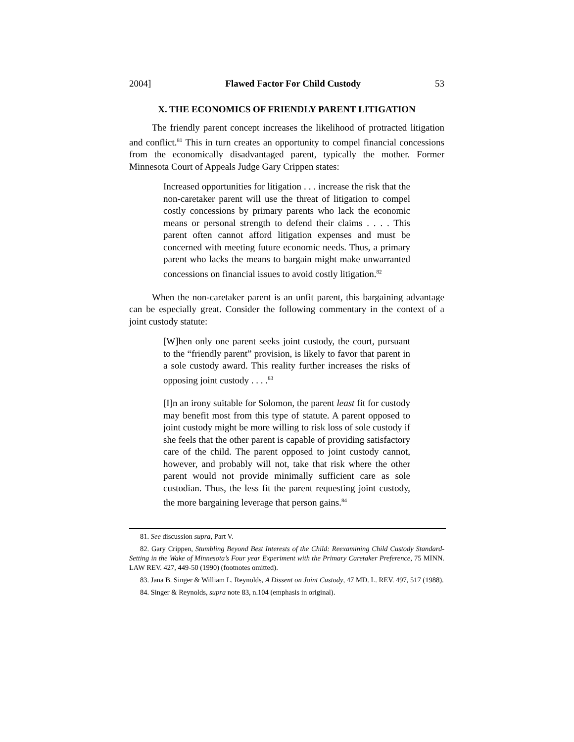2004] Flawed Factor For Child Custody 53
X. THE ECONOMICS OF FRIENDLY PARENT LITIGATION
The friendly parent concept increases the likelihood of protracted litigation and conflict.<sup>81</sup> This in turn creates an opportunity to compel financial concessions from the economically disadvantaged parent, typically the mother. Former Minnesota Court of Appeals Judge Gary Crippen states:
Increased opportunities for litigation . . . increase the risk that the non-caretaker parent will use the threat of litigation to compel costly concessions by primary parents who lack the economic means or personal strength to defend their claims . . . . This parent often cannot afford litigation expenses and must be concerned with meeting future economic needs. Thus, a primary parent who lacks the means to bargain might make unwarranted concessions on financial issues to avoid costly litigation.<sup>82</sup>
When the non-caretaker parent is an unfit parent, this bargaining advantage can be especially great. Consider the following commentary in the context of a joint custody statute:
[W]hen only one parent seeks joint custody, the court, pursuant to the “friendly parent” provision, is likely to favor that parent in a sole custody award. This reality further increases the risks of opposing joint custody . . . .<sup>83</sup>
[I]n an irony suitable for Solomon, the parent least fit for custody may benefit most from this type of statute. A parent opposed to joint custody might be more willing to risk loss of sole custody if she feels that the other parent is capable of providing satisfactory care of the child. The parent opposed to joint custody cannot, however, and probably will not, take that risk where the other parent would not provide minimally sufficient care as sole custodian. Thus, the less fit the parent requesting joint custody, the more bargaining leverage that person gains.<sup>84</sup>
81. See discussion supra, Part V.
82. Gary Crippen, Stumbling Beyond Best Interests of the Child: Reexamining Child Custody Standard-Setting in the Wake of Minnesota’s Four year Experiment with the Primary Caretaker Preference, 75 MINN. LAW REV. 427, 449-50 (1990) (footnotes omitted).
83. Jana B. Singer & William L. Reynolds, A Dissent on Joint Custody, 47 MD. L. REV. 497, 517 (1988).
84. Singer & Reynolds, supra note 83, n.104 (emphasis in original).